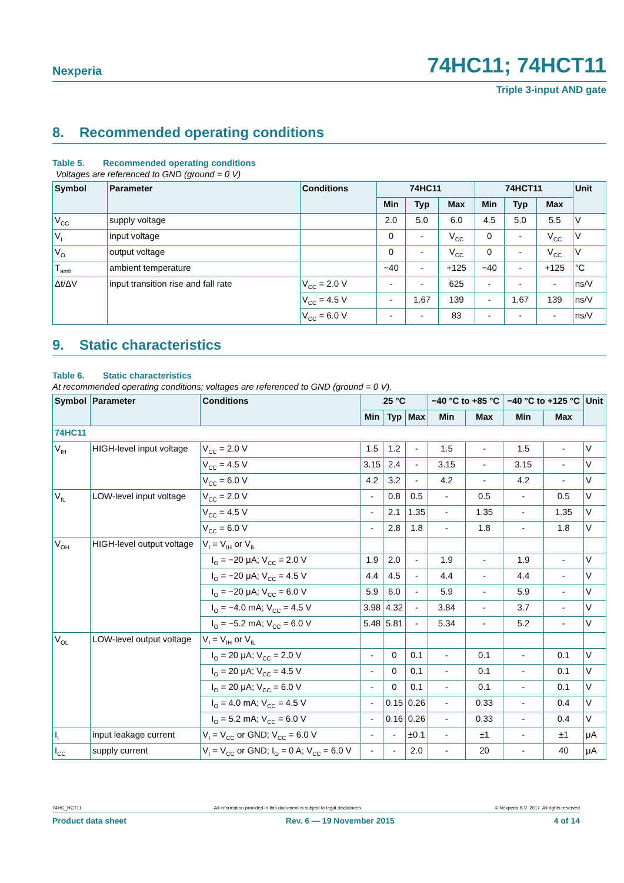Nexperia
74HC11; 74HCT11
Triple 3-input AND gate
8. Recommended operating conditions
Table 5. Recommended operating conditions
Voltages are referenced to GND (ground = 0 V)
| Symbol | Parameter | Conditions | 74HC11 | | | 74HCT11 | | | Unit |
| --- | --- | --- | --- | --- | --- | --- | --- | --- | --- |
| | | | Min | Typ | Max | Min | Typ | Max | |
| V<sub>CC</sub> | supply voltage | | 2.0 | 5.0 | 6.0 | 4.5 | 5.0 | 5.5 | V |
| V<sub>I</sub> | input voltage | | 0 | - | V<sub>CC</sub> | 0 | - | V<sub>CC</sub> | V |
| V<sub>O</sub> | output voltage | | 0 | - | V<sub>CC</sub> | 0 | - | V<sub>CC</sub> | V |
| T<sub>amb</sub> | ambient temperature | | −40 | - | +125 | −40 | - | +125 | °C |
| Δt/ΔV | input transition rise and fall rate | V<sub>CC</sub> = 2.0 V | - | - | 625 | - | - | - | ns/V |
| | | V<sub>CC</sub> = 4.5 V | - | 1.67 | 139 | - | 1.67 | 139 | ns/V |
| | | V<sub>CC</sub> = 6.0 V | - | - | 83 | - | - | - | ns/V |
9. Static characteristics
Table 6. Static characteristics
At recommended operating conditions; voltages are referenced to GND (ground = 0 V).
| Symbol | Parameter | Conditions | 25 °C | | | −40 °C to +85 °C | | −40 °C to +125 °C | | Unit |
| --- | --- | --- | --- | --- | --- | --- | --- | --- | --- | --- |
| | | | Min | Typ | Max | Min | Max | Min | Max | |
| 74HC11 | | | | | | | | | | |
| V<sub>IH</sub> | HIGH-level input voltage | V<sub>CC</sub> = 2.0 V | 1.5 | 1.2 | - | 1.5 | - | 1.5 | - | V |
| | | V<sub>CC</sub> = 4.5 V | 3.15 | 2.4 | - | 3.15 | - | 3.15 | - | V |
| | | V<sub>CC</sub> = 6.0 V | 4.2 | 3.2 | - | 4.2 | - | 4.2 | - | V |
| V<sub>IL</sub> | LOW-level input voltage | V<sub>CC</sub> = 2.0 V | - | 0.8 | 0.5 | - | 0.5 | - | 0.5 | V |
| | | V<sub>CC</sub> = 4.5 V | - | 2.1 | 1.35 | - | 1.35 | - | 1.35 | V |
| | | V<sub>CC</sub> = 6.0 V | - | 2.8 | 1.8 | - | 1.8 | - | 1.8 | V |
| V<sub>OH</sub> | HIGH-level output voltage | V<sub>I</sub> = V<sub>IH</sub> or V<sub>IL</sub> | | | | | | | | |
| | | I<sub>O</sub> = −20 μA; V<sub>CC</sub> = 2.0 V | 1.9 | 2.0 | - | 1.9 | - | 1.9 | - | V |
| | | I<sub>O</sub> = −20 μA; V<sub>CC</sub> = 4.5 V | 4.4 | 4.5 | - | 4.4 | - | 4.4 | - | V |
| | | I<sub>O</sub> = −20 μA; V<sub>CC</sub> = 6.0 V | 5.9 | 6.0 | - | 5.9 | - | 5.9 | - | V |
| | | I<sub>O</sub> = −4.0 mA; V<sub>CC</sub> = 4.5 V | 3.98 | 4.32 | - | 3.84 | - | 3.7 | - | V |
| | | I<sub>O</sub> = −5.2 mA; V<sub>CC</sub> = 6.0 V | 5.48 | 5.81 | - | 5.34 | - | 5.2 | - | V |
| V<sub>OL</sub> | LOW-level output voltage | V<sub>I</sub> = V<sub>IH</sub> or V<sub>IL</sub> | | | | | | | | |
| | | I<sub>O</sub> = 20 μA; V<sub>CC</sub> = 2.0 V | - | 0 | 0.1 | - | 0.1 | - | 0.1 | V |
| | | I<sub>O</sub> = 20 μA; V<sub>CC</sub> = 4.5 V | - | 0 | 0.1 | - | 0.1 | - | 0.1 | V |
| | | I<sub>O</sub> = 20 μA; V<sub>CC</sub> = 6.0 V | - | 0 | 0.1 | - | 0.1 | - | 0.1 | V |
| | | I<sub>O</sub> = 4.0 mA; V<sub>CC</sub> = 4.5 V | - | 0.15 | 0.26 | - | 0.33 | - | 0.4 | V |
| | | I<sub>O</sub> = 5.2 mA; V<sub>CC</sub> = 6.0 V | - | 0.16 | 0.26 | - | 0.33 | - | 0.4 | V |
| I<sub>I</sub> | input leakage current | V<sub>I</sub> = V<sub>CC</sub> or GND; V<sub>CC</sub> = 6.0 V | - | - | ±0.1 | - | ±1 | - | ±1 | μA |
| I<sub>CC</sub> | supply current | V<sub>I</sub> = V<sub>CC</sub> or GND; I<sub>O</sub> = 0 A; V<sub>CC</sub> = 6.0 V | - | - | 2.0 | - | 20 | - | 40 | μA |
74HC_HCT11 All information provided in this document is subject to legal disclaimers. © Nexperia B.V. 2017. All rights reserved
Product data sheet Rev. 6 — 19 November 2015 4 of 14